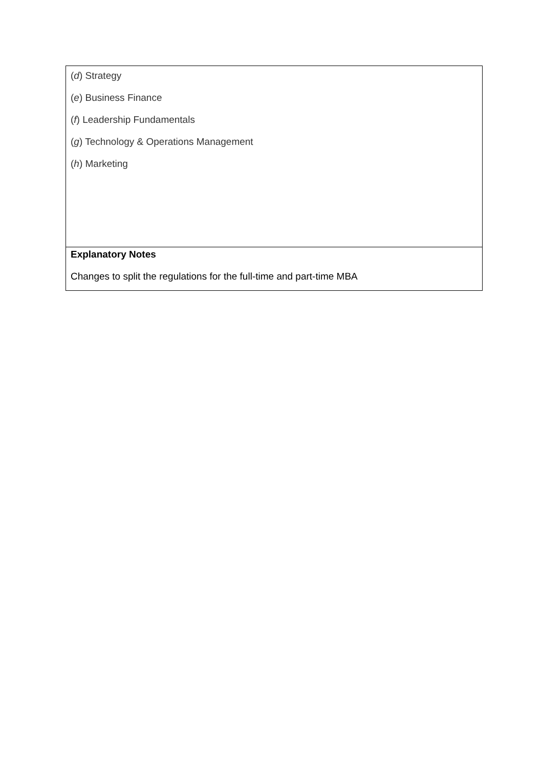| ( d ) Strategy ( e ) Business Finance ( f ) Leadership Fundamentals ( g ) Technology & Operations Management ( h ) Marketing |
| Explanatory Notes Changes to split the regulations for the full-time and part-time MBA |